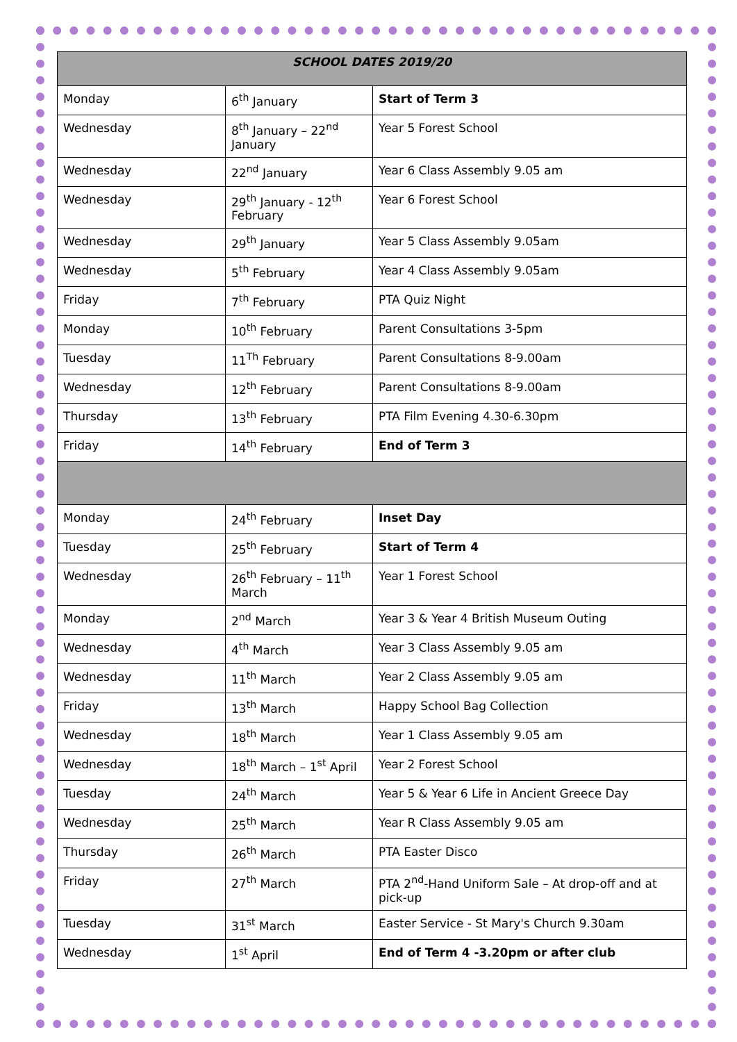| SCHOOL DATES 2019/20 | | |
| Monday | 6<sup>th</sup> January | Start of Term 3 |
| Wednesday | 8<sup>th</sup> January – 22<sup>nd</sup> January | Year 5 Forest School |
| Wednesday | 22<sup>nd</sup> January | Year 6 Class Assembly 9.05 am |
| Wednesday | 29<sup>th</sup> January - 12<sup>th</sup> February | Year 6 Forest School |
| Wednesday | 29<sup>th</sup> January | Year 5 Class Assembly 9.05am |
| Wednesday | 5<sup>th</sup> February | Year 4 Class Assembly 9.05am |
| Friday | 7<sup>th</sup> February | PTA Quiz Night |
| Monday | 10<sup>th</sup> February | Parent Consultations 3-5pm |
| Tuesday | 11<sup>Th</sup> February | Parent Consultations 8-9.00am |
| Wednesday | 12<sup>th</sup> February | Parent Consultations 8-9.00am |
| Thursday | 13<sup>th</sup> February | PTA Film Evening 4.30-6.30pm |
| Friday | 14<sup>th</sup> February | End of Term 3 |
| Monday | 24<sup>th</sup> February | Inset Day |
| Tuesday | 25<sup>th</sup> February | Start of Term 4 |
| Wednesday | 26<sup>th</sup> February – 11<sup>th</sup> March | Year 1 Forest School |
| Monday | 2<sup>nd</sup> March | Year 3 & Year 4 British Museum Outing |
| Wednesday | 4<sup>th</sup> March | Year 3 Class Assembly 9.05 am |
| Wednesday | 11<sup>th</sup> March | Year 2 Class Assembly 9.05 am |
| Friday | 13<sup>th</sup> March | Happy School Bag Collection |
| Wednesday | 18<sup>th</sup> March | Year 1 Class Assembly 9.05 am |
| Wednesday | 18<sup>th</sup> March – 1<sup>st</sup> April | Year 2 Forest School |
| Tuesday | 24<sup>th</sup> March | Year 5 & Year 6 Life in Ancient Greece Day |
| Wednesday | 25<sup>th</sup> March | Year R Class Assembly 9.05 am |
| Thursday | 26<sup>th</sup> March | PTA Easter Disco |
| Friday | 27<sup>th</sup> March | PTA 2<sup>nd</sup>-Hand Uniform Sale – At drop-off and at pick-up |
| Tuesday | 31<sup>st</sup> March | Easter Service - St Mary's Church 9.30am |
| Wednesday | 1<sup>st</sup> April | End of Term 4 -3.20pm or after club |